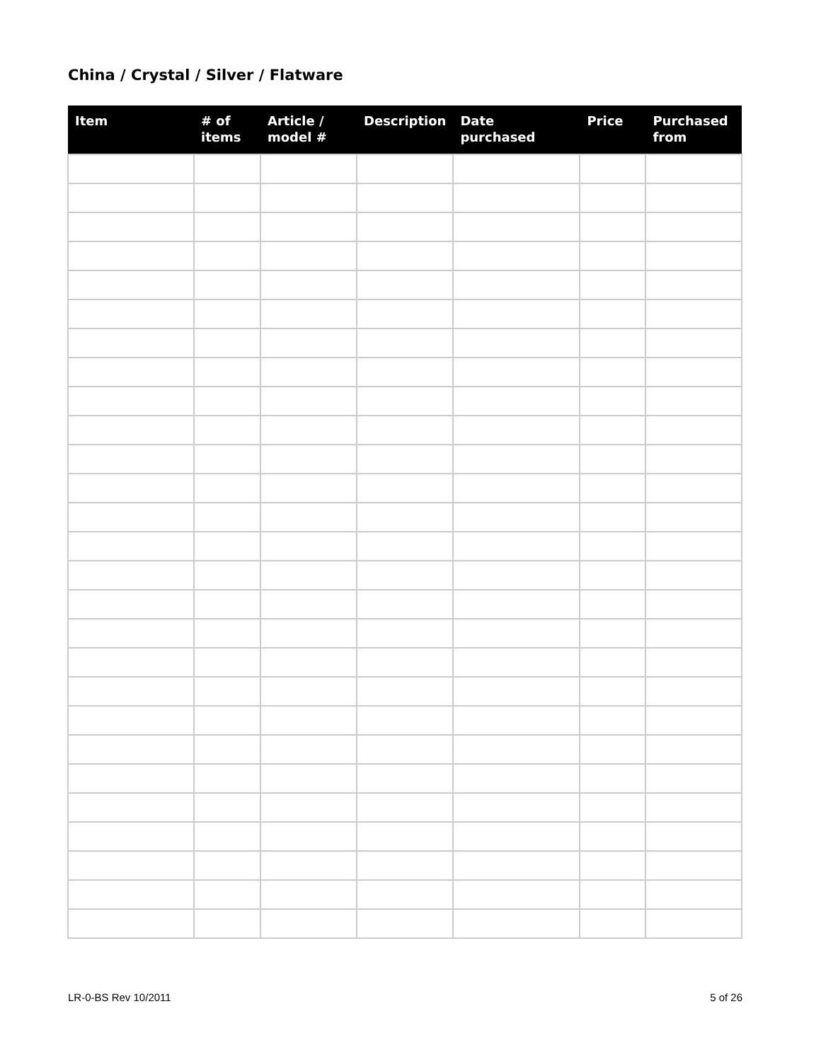China / Crystal / Silver / Flatware
| Item | # of items | Article / model # | Description | Date purchased | Price | Purchased from |
| --- | --- | --- | --- | --- | --- | --- |
LR-0-BS Rev 10/2011 5 of 26